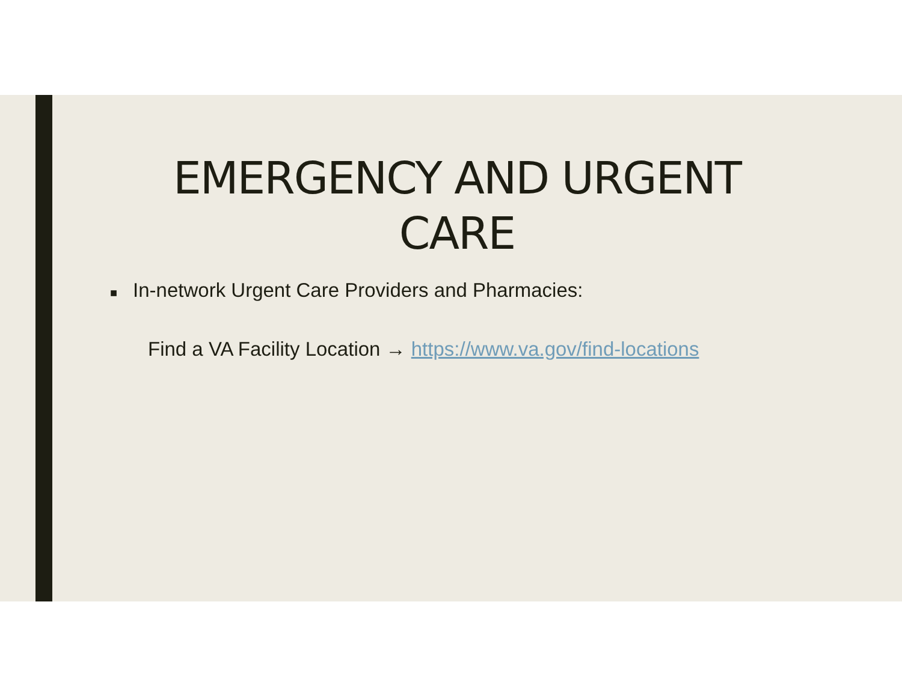EMERGENCY AND URGENT
CARE
■ In-network Urgent Care Providers and Pharmacies:
Find a VA Facility Location → https://www.va.gov/find-locations